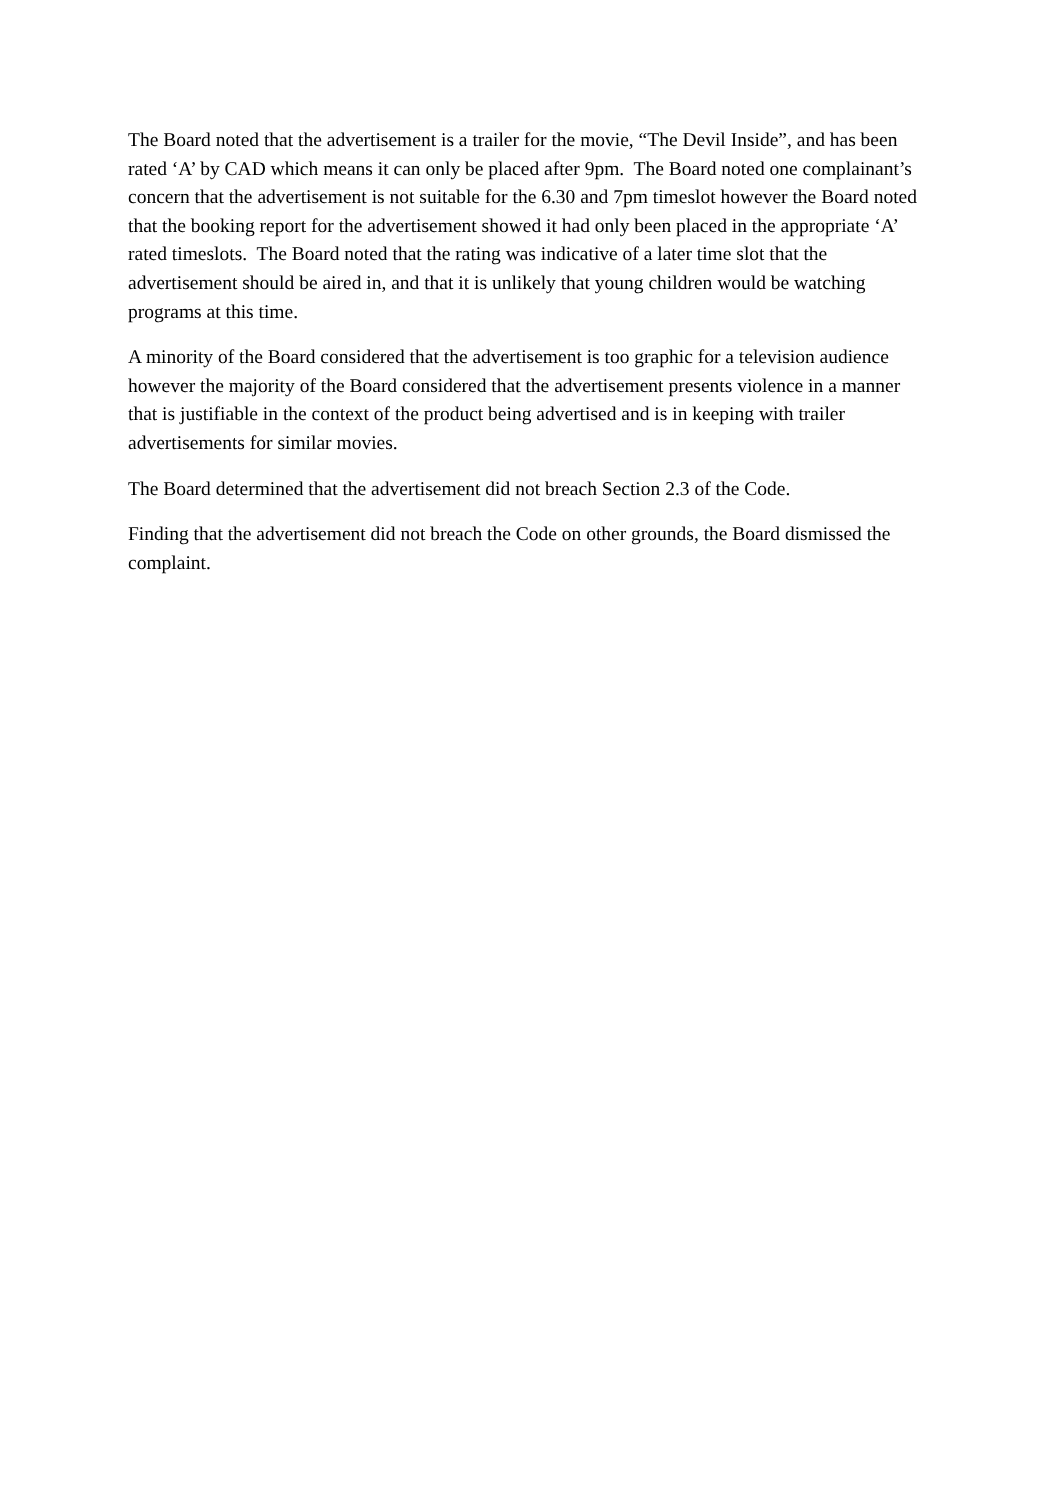The Board noted that the advertisement is a trailer for the movie, “The Devil Inside”, and has been rated ‘A’ by CAD which means it can only be placed after 9pm. The Board noted one complainant’s concern that the advertisement is not suitable for the 6.30 and 7pm timeslot however the Board noted that the booking report for the advertisement showed it had only been placed in the appropriate ‘A’ rated timeslots. The Board noted that the rating was indicative of a later time slot that the advertisement should be aired in, and that it is unlikely that young children would be watching programs at this time.
A minority of the Board considered that the advertisement is too graphic for a television audience however the majority of the Board considered that the advertisement presents violence in a manner that is justifiable in the context of the product being advertised and is in keeping with trailer advertisements for similar movies.
The Board determined that the advertisement did not breach Section 2.3 of the Code.
Finding that the advertisement did not breach the Code on other grounds, the Board dismissed the complaint.